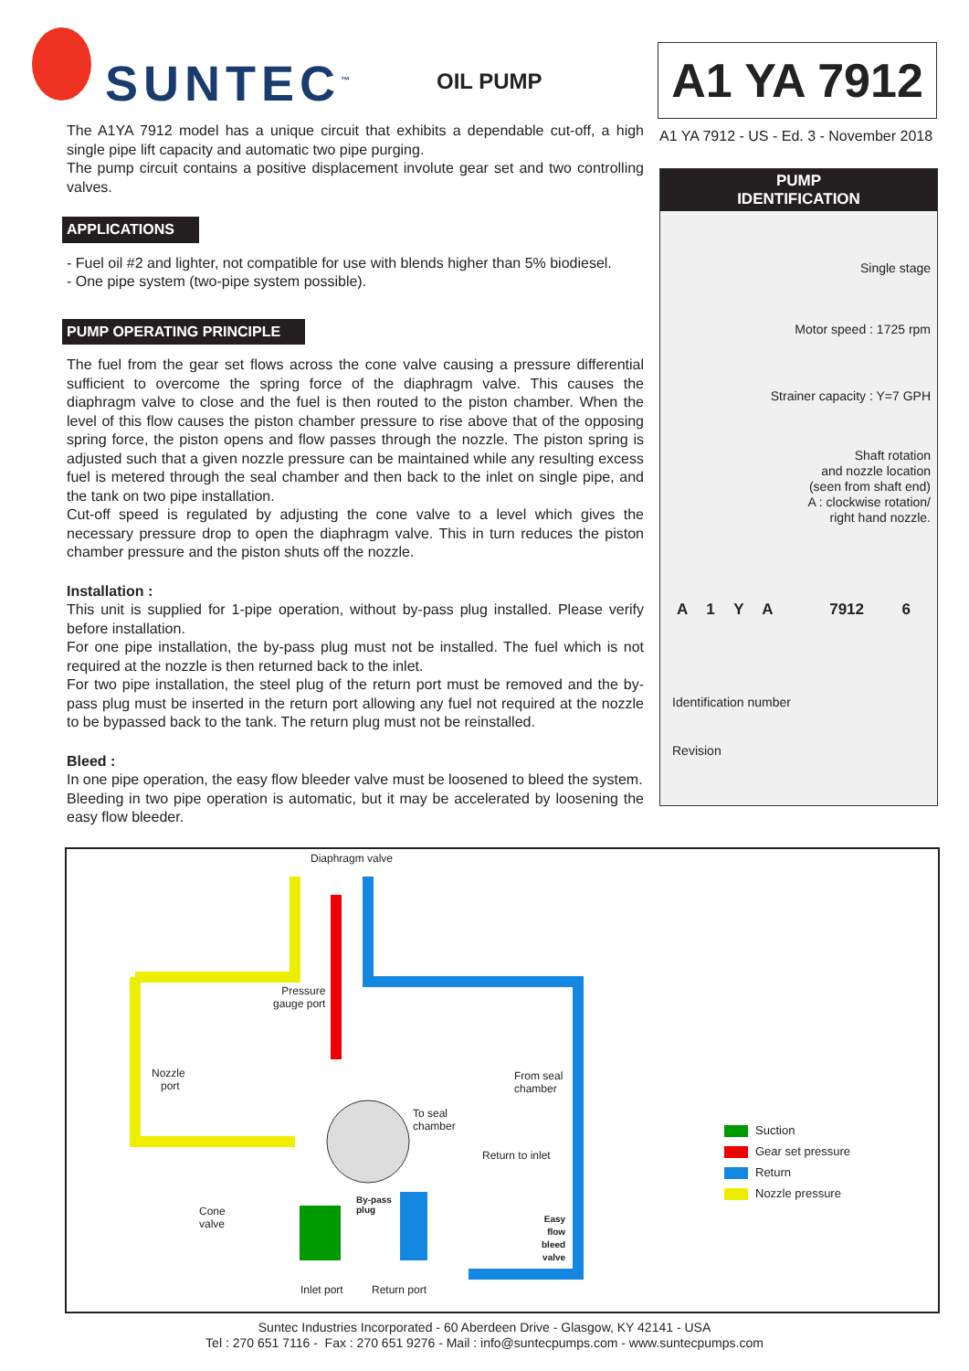SUNTEC<sup>™</sup> OIL PUMP
A1 YA 7912
A1 YA 7912 - US - Ed. 3 - November 2018
The A1YA 7912 model has a unique circuit that exhibits a dependable cut-off, a high single pipe lift capacity and automatic two pipe purging.
The pump circuit contains a positive displacement involute gear set and two controlling valves.
APPLICATIONS
- Fuel oil #2 and lighter, not compatible for use with blends higher than 5% biodiesel.
- One pipe system (two-pipe system possible).
PUMP OPERATING PRINCIPLE
The fuel from the gear set flows across the cone valve causing a pressure differential sufficient to overcome the spring force of the diaphragm valve. This causes the diaphragm valve to close and the fuel is then routed to the piston chamber. When the level of this flow causes the piston chamber pressure to rise above that of the opposing spring force, the piston opens and flow passes through the nozzle. The piston spring is adjusted such that a given nozzle pressure can be maintained while any resulting excess fuel is metered through the seal chamber and then back to the inlet on single pipe, and the tank on two pipe installation.
Cut-off speed is regulated by adjusting the cone valve to a level which gives the necessary pressure drop to open the diaphragm valve. This in turn reduces the piston chamber pressure and the piston shuts off the nozzle.
Installation :
This unit is supplied for 1-pipe operation, without by-pass plug installed. Please verify before installation.
For one pipe installation, the by-pass plug must not be installed. The fuel which is not required at the nozzle is then returned back to the inlet.
For two pipe installation, the steel plug of the return port must be removed and the by-pass plug must be inserted in the return port allowing any fuel not required at the nozzle to be bypassed back to the tank. The return plug must not be reinstalled.
Bleed :
In one pipe operation, the easy flow bleeder valve must be loosened to bleed the system.
Bleeding in two pipe operation is automatic, but it may be accelerated by loosening the easy flow bleeder.
PUMP
IDENTIFICATION
Single stage
Motor speed : 1725 rpm
Strainer capacity : Y=7 GPH
Shaft rotation
and nozzle location
(seen from shaft end)
A : clockwise rotation/
right hand nozzle.
A 1 Y A 7912 6
Identification number
Revision
Diaphragm valve
Pressure
gauge port
Nozzle
port
From seal
chamber
To seal
chamber
Return to inlet
By-pass
plug
Cone
valve
Easy
flow
bleed
valve
Inlet port Return port
Suction
Gear set pressure
Return
Nozzle pressure
Suntec Industries Incorporated - 60 Aberdeen Drive - Glasgow, KY 42141 - USA
Tel : 270 651 7116 - Fax : 270 651 9276 - Mail : info@suntecpumps.com - www.suntecpumps.com